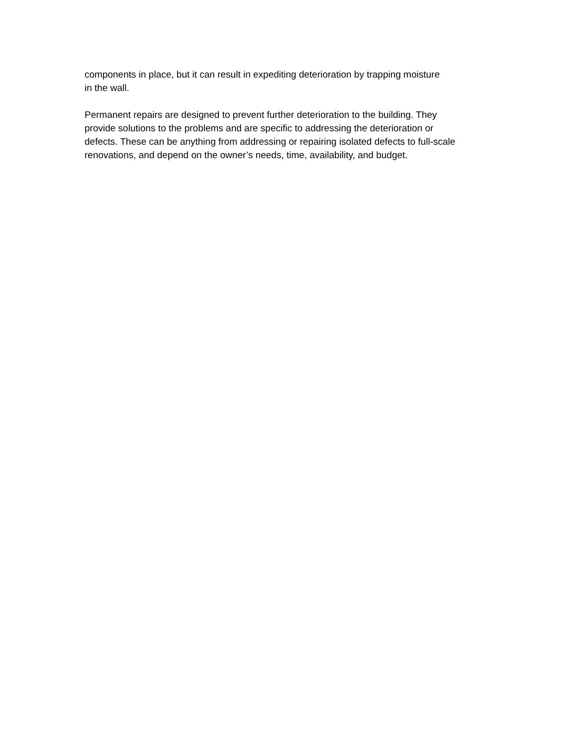components in place, but it can result in expediting deterioration by trapping moisture
in the wall.
Permanent repairs are designed to prevent further deterioration to the building. They
provide solutions to the problems and are specific to addressing the deterioration or
defects. These can be anything from addressing or repairing isolated defects to full-scale
renovations, and depend on the owner’s needs, time, availability, and budget.